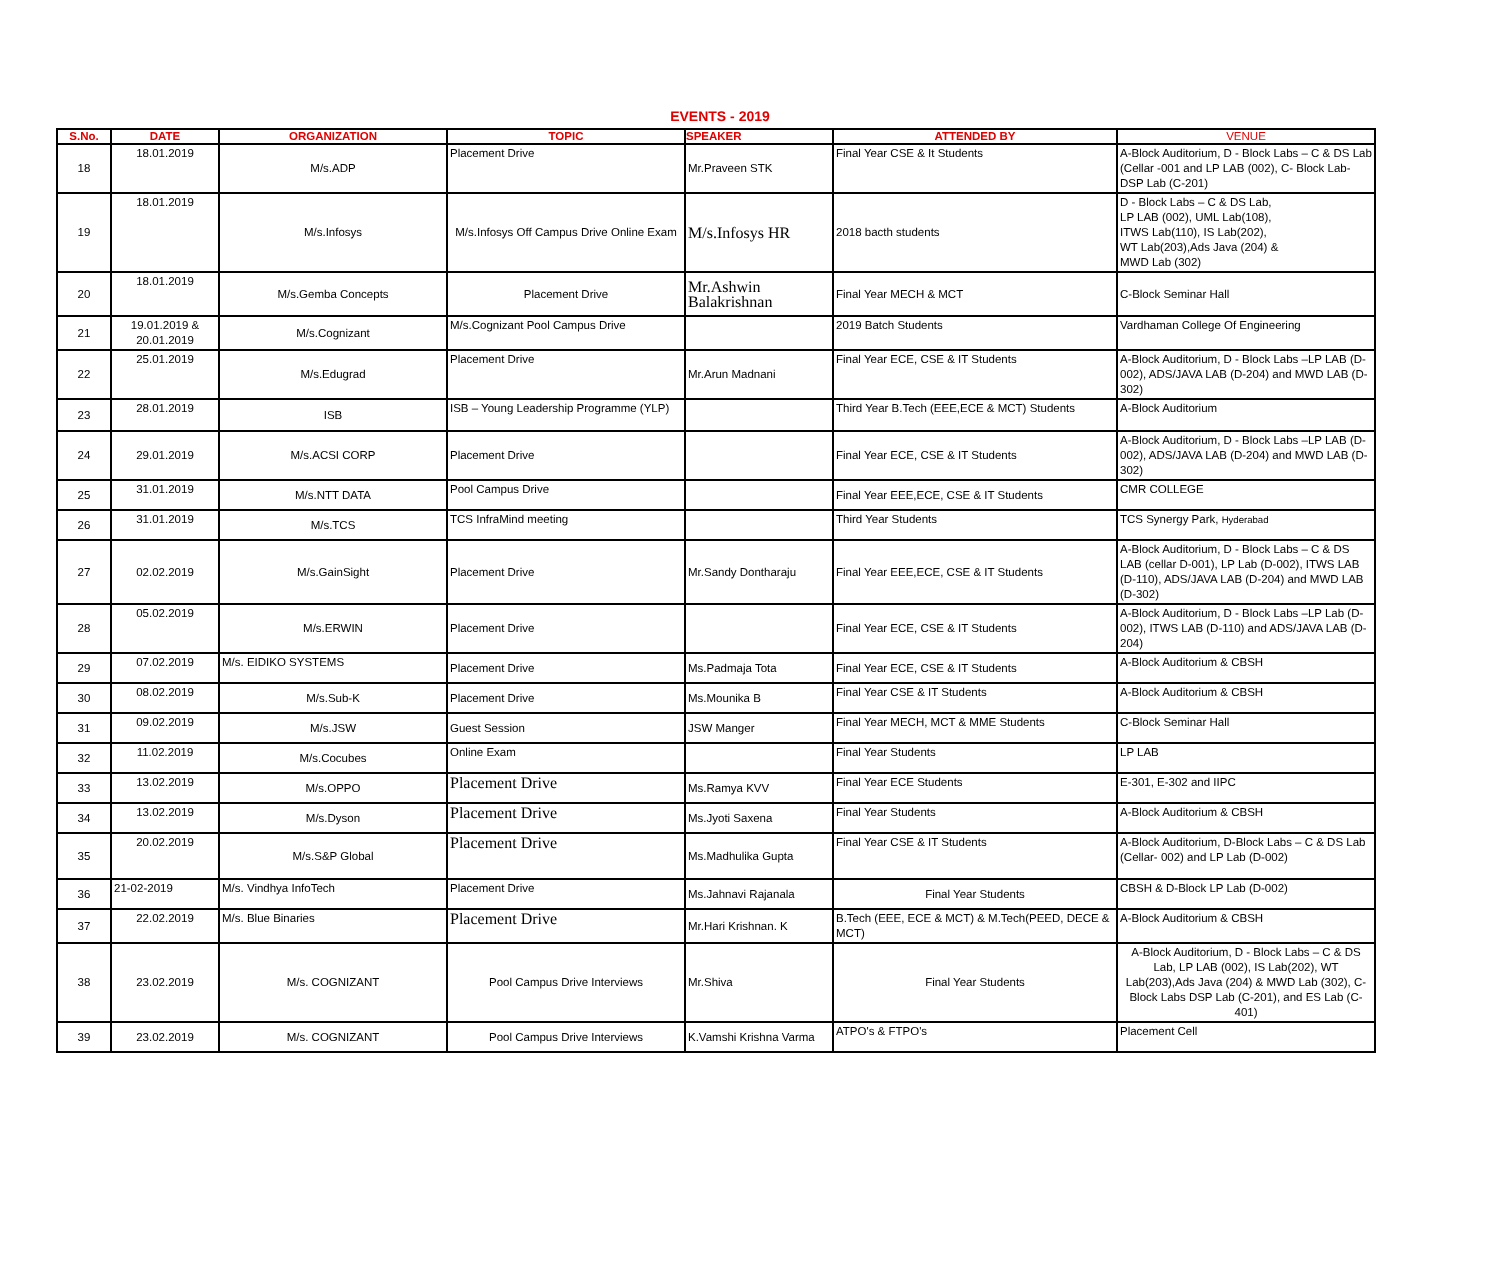EVENTS - 2019
| S.No. | DATE | ORGANIZATION | TOPIC | SPEAKER | ATTENDED BY | VENUE |
| --- | --- | --- | --- | --- | --- | --- |
| 18 | 18.01.2019 | M/s.ADP | Placement Drive | Mr.Praveen STK | Final Year CSE & It Students | A-Block Auditorium, D - Block Labs – C & DS Lab (Cellar -001 and LP LAB (002), C- Block Lab- DSP Lab (C-201) |
| 19 | 18.01.2019 | M/s.Infosys | M/s.Infosys Off Campus Drive Online Exam | M/s.Infosys HR | 2018 bacth students | D - Block Labs – C & DS Lab, LP LAB (002), UML Lab(108), ITWS Lab(110), IS Lab(202), WT Lab(203),Ads Java (204) & MWD Lab (302) |
| 20 | 18.01.2019 | M/s.Gemba Concepts | Placement Drive | Mr.Ashwin Balakrishnan | Final Year MECH & MCT | C-Block Seminar Hall |
| 21 | 19.01.2019 & 20.01.2019 | M/s.Cognizant | M/s.Cognizant Pool Campus Drive | | 2019 Batch Students | Vardhaman College Of Engineering |
| 22 | 25.01.2019 | M/s.Edugrad | Placement Drive | Mr.Arun Madnani | Final Year ECE, CSE & IT Students | A-Block Auditorium, D - Block Labs –LP LAB (D-002), ADS/JAVA LAB (D-204) and MWD LAB (D-302) |
| 23 | 28.01.2019 | ISB | ISB – Young Leadership Programme (YLP) | | Third Year B.Tech (EEE,ECE & MCT) Students | A-Block Auditorium |
| 24 | 29.01.2019 | M/s.ACSI CORP | Placement Drive | | Final Year ECE, CSE & IT Students | A-Block Auditorium, D - Block Labs –LP LAB (D-002), ADS/JAVA LAB (D-204) and MWD LAB (D-302) |
| 25 | 31.01.2019 | M/s.NTT DATA | Pool Campus Drive | | Final Year EEE,ECE, CSE & IT Students | CMR COLLEGE |
| 26 | 31.01.2019 | M/s.TCS | TCS InfraMind meeting | | Third Year Students | TCS Synergy Park, Hyderabad |
| 27 | 02.02.2019 | M/s.GainSight | Placement Drive | Mr.Sandy Dontharaju | Final Year EEE,ECE, CSE & IT Students | A-Block Auditorium, D - Block Labs – C & DS LAB (cellar D-001), LP Lab (D-002), ITWS LAB (D-110), ADS/JAVA LAB (D-204) and MWD LAB (D-302) |
| 28 | 05.02.2019 | M/s.ERWIN | Placement Drive | | Final Year ECE, CSE & IT Students | A-Block Auditorium, D - Block Labs –LP Lab (D-002), ITWS LAB (D-110) and ADS/JAVA LAB (D-204) |
| 29 | 07.02.2019 | M/s. EIDIKO SYSTEMS | Placement Drive | Ms.Padmaja Tota | Final Year ECE, CSE & IT Students | A-Block Auditorium & CBSH |
| 30 | 08.02.2019 | M/s.Sub-K | Placement Drive | Ms.Mounika B | Final Year CSE & IT Students | A-Block Auditorium & CBSH |
| 31 | 09.02.2019 | M/s.JSW | Guest Session | JSW Manger | Final Year MECH, MCT & MME Students | C-Block Seminar Hall |
| 32 | 11.02.2019 | M/s.Cocubes | Online Exam | | Final Year Students | LP LAB |
| 33 | 13.02.2019 | M/s.OPPO | Placement Drive | Ms.Ramya KVV | Final Year ECE Students | E-301, E-302 and IIPC |
| 34 | 13.02.2019 | M/s.Dyson | Placement Drive | Ms.Jyoti Saxena | Final Year Students | A-Block Auditorium & CBSH |
| 35 | 20.02.2019 | M/s.S&P Global | Placement Drive | Ms.Madhulika Gupta | Final Year CSE & IT Students | A-Block Auditorium, D-Block Labs – C & DS Lab (Cellar- 002) and LP Lab (D-002) |
| 36 | 21-02-2019 | M/s. Vindhya InfoTech | Placement Drive | Ms.Jahnavi Rajanala | Final Year Students | CBSH & D-Block LP Lab (D-002) |
| 37 | 22.02.2019 | M/s. Blue Binaries | Placement Drive | Mr.Hari Krishnan. K | B.Tech (EEE, ECE & MCT) & M.Tech(PEED, DECE & MCT) | A-Block Auditorium & CBSH |
| 38 | 23.02.2019 | M/s. COGNIZANT | Pool Campus Drive Interviews | Mr.Shiva | Final Year Students | A-Block Auditorium, D - Block Labs – C & DS Lab, LP LAB (002), IS Lab(202), WT Lab(203),Ads Java (204) & MWD Lab (302), C- Block Labs DSP Lab (C-201), and ES Lab (C-401) |
| 39 | 23.02.2019 | M/s. COGNIZANT | Pool Campus Drive Interviews | K.Vamshi Krishna Varma | ATPO's & FTPO's | Placement Cell |